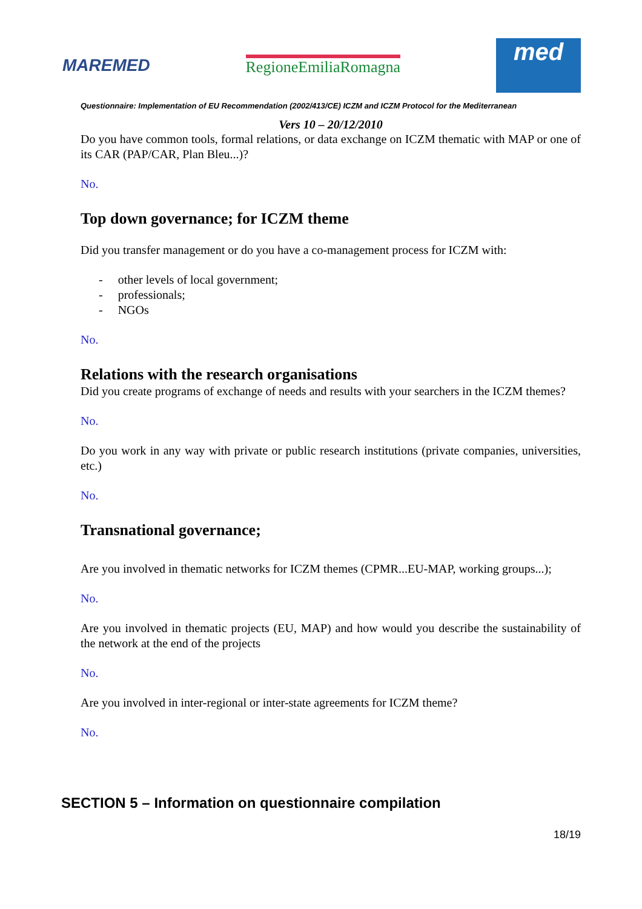MAREMED RegioneEmiliaRomagna
med
Questionnaire: Implementation of EU Recommendation (2002/413/CE) ICZM and ICZM Protocol for the Mediterranean
Vers 10 – 20/12/2010
Do you have common tools, formal relations, or data exchange on ICZM thematic with MAP or one of its CAR (PAP/CAR, Plan Bleu...)?
No.
Top down governance; for ICZM theme
Did you transfer management or do you have a co-management process for ICZM with:
- other levels of local government;
- professionals;
- NGOs
No.
Relations with the research organisations
Did you create programs of exchange of needs and results with your searchers in the ICZM themes?
No.
Do you work in any way with private or public research institutions (private companies, universities, etc.)
No.
Transnational governance;
Are you involved in thematic networks for ICZM themes (CPMR...EU-MAP, working groups...);
No.
Are you involved in thematic projects (EU, MAP) and how would you describe the sustainability of the network at the end of the projects
No.
Are you involved in inter-regional or inter-state agreements for ICZM theme?
No.
SECTION 5 – Information on questionnaire compilation
18/19